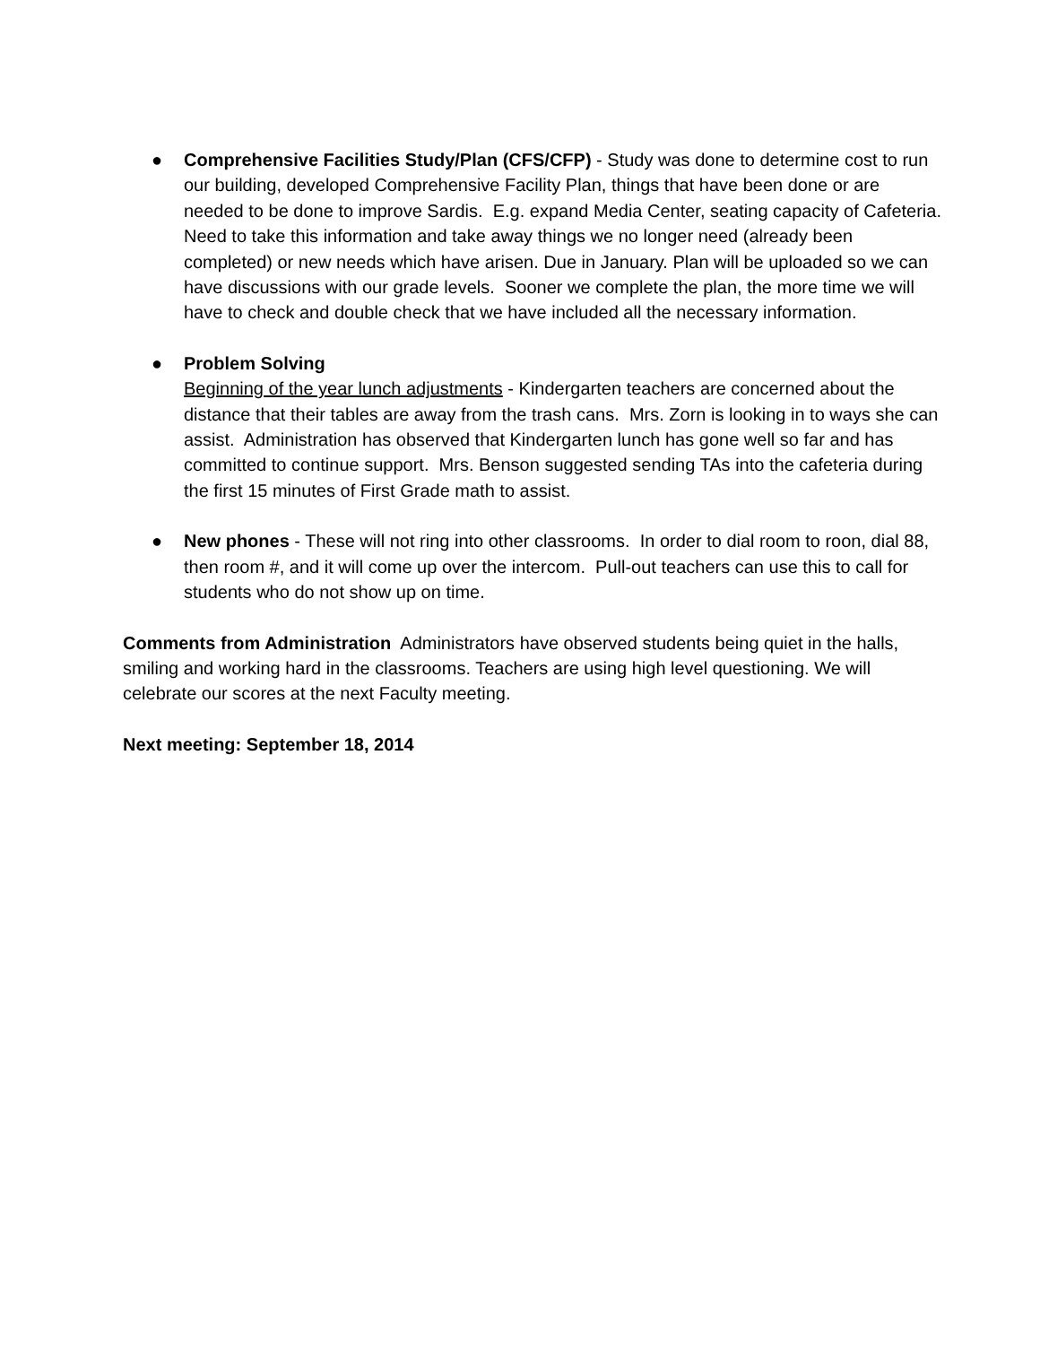● Comprehensive Facilities Study/Plan (CFS/CFP) - Study was done to determine cost to run our building, developed Comprehensive Facility Plan, things that have been done or are needed to be done to improve Sardis. E.g. expand Media Center, seating capacity of Cafeteria. Need to take this information and take away things we no longer need (already been completed) or new needs which have arisen. Due in January. Plan will be uploaded so we can have discussions with our grade levels. Sooner we complete the plan, the more time we will have to check and double check that we have included all the necessary information.
● Problem Solving
Beginning of the year lunch adjustments - Kindergarten teachers are concerned about the distance that their tables are away from the trash cans. Mrs. Zorn is looking in to ways she can assist. Administration has observed that Kindergarten lunch has gone well so far and has committed to continue support. Mrs. Benson suggested sending TAs into the cafeteria during the first 15 minutes of First Grade math to assist.
● New phones - These will not ring into other classrooms. In order to dial room to roon, dial 88, then room #, and it will come up over the intercom. Pull-out teachers can use this to call for students who do not show up on time.
Comments from Administration Administrators have observed students being quiet in the halls, smiling and working hard in the classrooms. Teachers are using high level questioning. We will celebrate our scores at the next Faculty meeting.
Next meeting: September 18, 2014